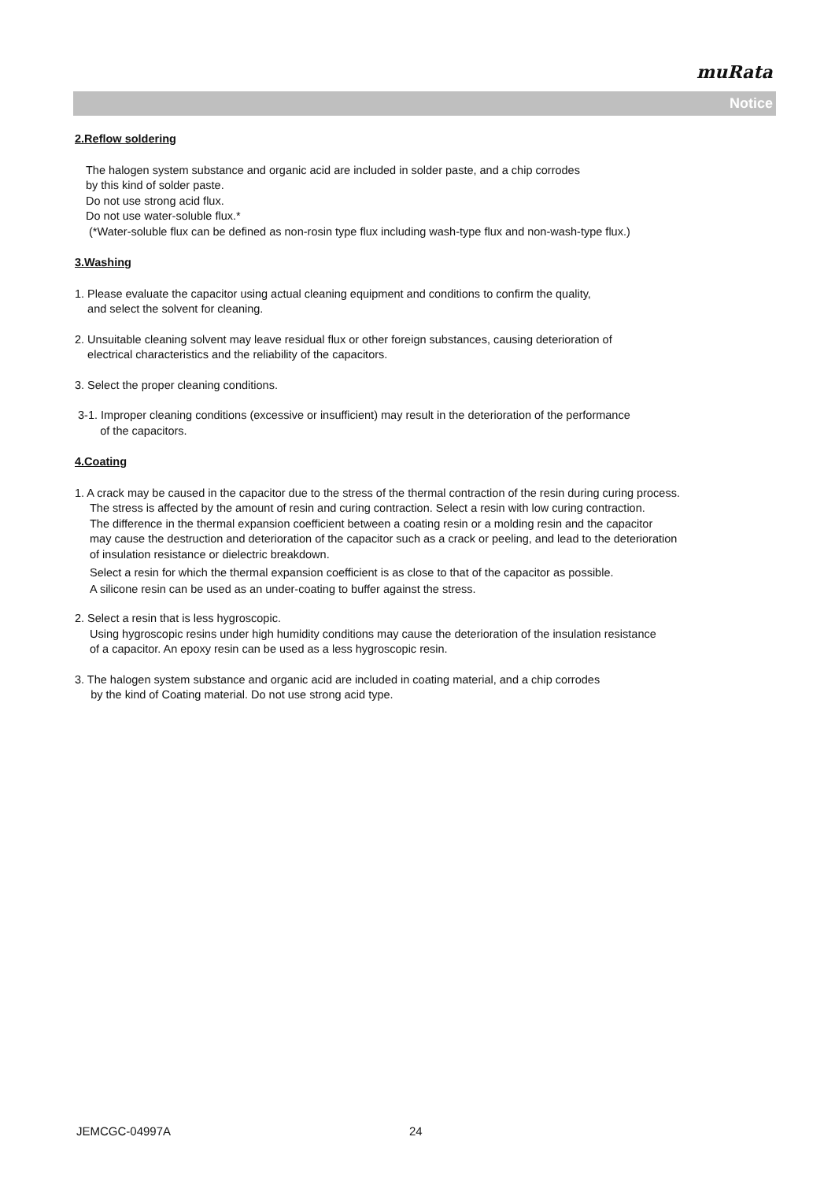muRata
Notice
2.Reflow soldering
The halogen system substance and organic acid are included in solder paste, and a chip corrodes
by this kind of solder paste.
Do not use strong acid flux.
Do not use water-soluble flux.*
(*Water-soluble flux can be defined as non-rosin type flux including wash-type flux and non-wash-type flux.)
3.Washing
1. Please evaluate the capacitor using actual cleaning equipment and conditions to confirm the quality,
and select the solvent for cleaning.
2. Unsuitable cleaning solvent may leave residual flux or other foreign substances, causing deterioration of
electrical characteristics and the reliability of the capacitors.
3. Select the proper cleaning conditions.
3-1. Improper cleaning conditions (excessive or insufficient) may result in the deterioration of the performance
of the capacitors.
4.Coating
1. A crack may be caused in the capacitor due to the stress of the thermal contraction of the resin during curing process.
The stress is affected by the amount of resin and curing contraction. Select a resin with low curing contraction.
The difference in the thermal expansion coefficient between a coating resin or a molding resin and the capacitor
may cause the destruction and deterioration of the capacitor such as a crack or peeling, and lead to the deterioration
of insulation resistance or dielectric breakdown.
Select a resin for which the thermal expansion coefficient is as close to that of the capacitor as possible.
A silicone resin can be used as an under-coating to buffer against the stress.
2. Select a resin that is less hygroscopic.
Using hygroscopic resins under high humidity conditions may cause the deterioration of the insulation resistance
of a capacitor. An epoxy resin can be used as a less hygroscopic resin.
3. The halogen system substance and organic acid are included in coating material, and a chip corrodes
by the kind of Coating material. Do not use strong acid type.
JEMCGC-04997A 24